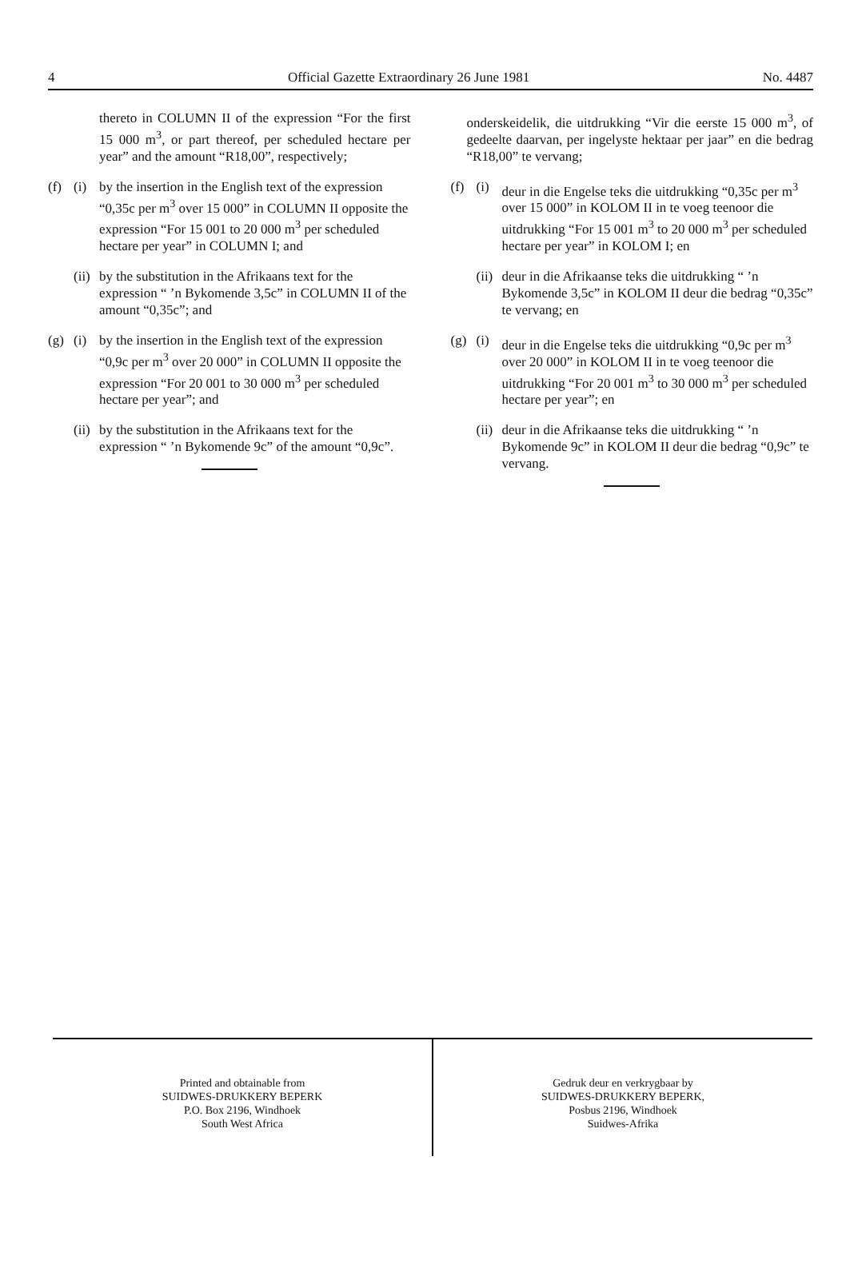4 Official Gazette Extraordinary 26 June 1981 No. 4487
thereto in COLUMN II of the expression “For the first 15 000 m<sup>3</sup>, or part thereof, per scheduled hectare per year” and the amount “R18,00”, respectively;
(f) (i) by the insertion in the English text of the expression “0,35c per m<sup>3</sup> over 15 000” in COLUMN II opposite the expression “For 15 001 to 20 000 m<sup>3</sup> per scheduled hectare per year” in COLUMN I; and
(ii) by the substitution in the Afrikaans text for the expression “ ’n Bykomende 3,5c” in COLUMN II of the amount “0,35c”; and
(g) (i) by the insertion in the English text of the expression “0,9c per m<sup>3</sup> over 20 000” in COLUMN II opposite the expression “For 20 001 to 30 000 m<sup>3</sup> per scheduled hectare per year”; and
(ii) by the substitution in the Afrikaans text for the expression “ ’n Bykomende 9c” of the amount “0,9c”.
onderskeidelik, die uitdrukking “Vir die eerste 15 000 m<sup>3</sup>, of gedeelte daarvan, per ingelyste hektaar per jaar” en die bedrag “R18,00” te vervang;
(f) (i) deur in die Engelse teks die uitdrukking “0,35c per m<sup>3</sup> over 15 000” in KOLOM II in te voeg teenoor die uitdrukking “For 15 001 m<sup>3</sup> to 20 000 m<sup>3</sup> per scheduled hectare per year” in KOLOM I; en
(ii) deur in die Afrikaanse teks die uitdrukking “ ’n Bykomende 3,5c” in KOLOM II deur die bedrag “0,35c” te vervang; en
(g) (i) deur in die Engelse teks die uitdrukking “0,9c per m<sup>3</sup> over 20 000” in KOLOM II in te voeg teenoor die uitdrukking “For 20 001 m<sup>3</sup> to 30 000 m<sup>3</sup> per scheduled hectare per year”; en
(ii) deur in die Afrikaanse teks die uitdrukking “ ’n Bykomende 9c” in KOLOM II deur die bedrag “0,9c” te vervang.
Printed and obtainable from
SUIDWES-DRUKKERY BEPERK
P.O. Box 2196, Windhoek
South West Africa
Gedruk deur en verkrygbaar by
SUIDWES-DRUKKERY BEPERK,
Posbus 2196, Windhoek
Suidwes-Afrika